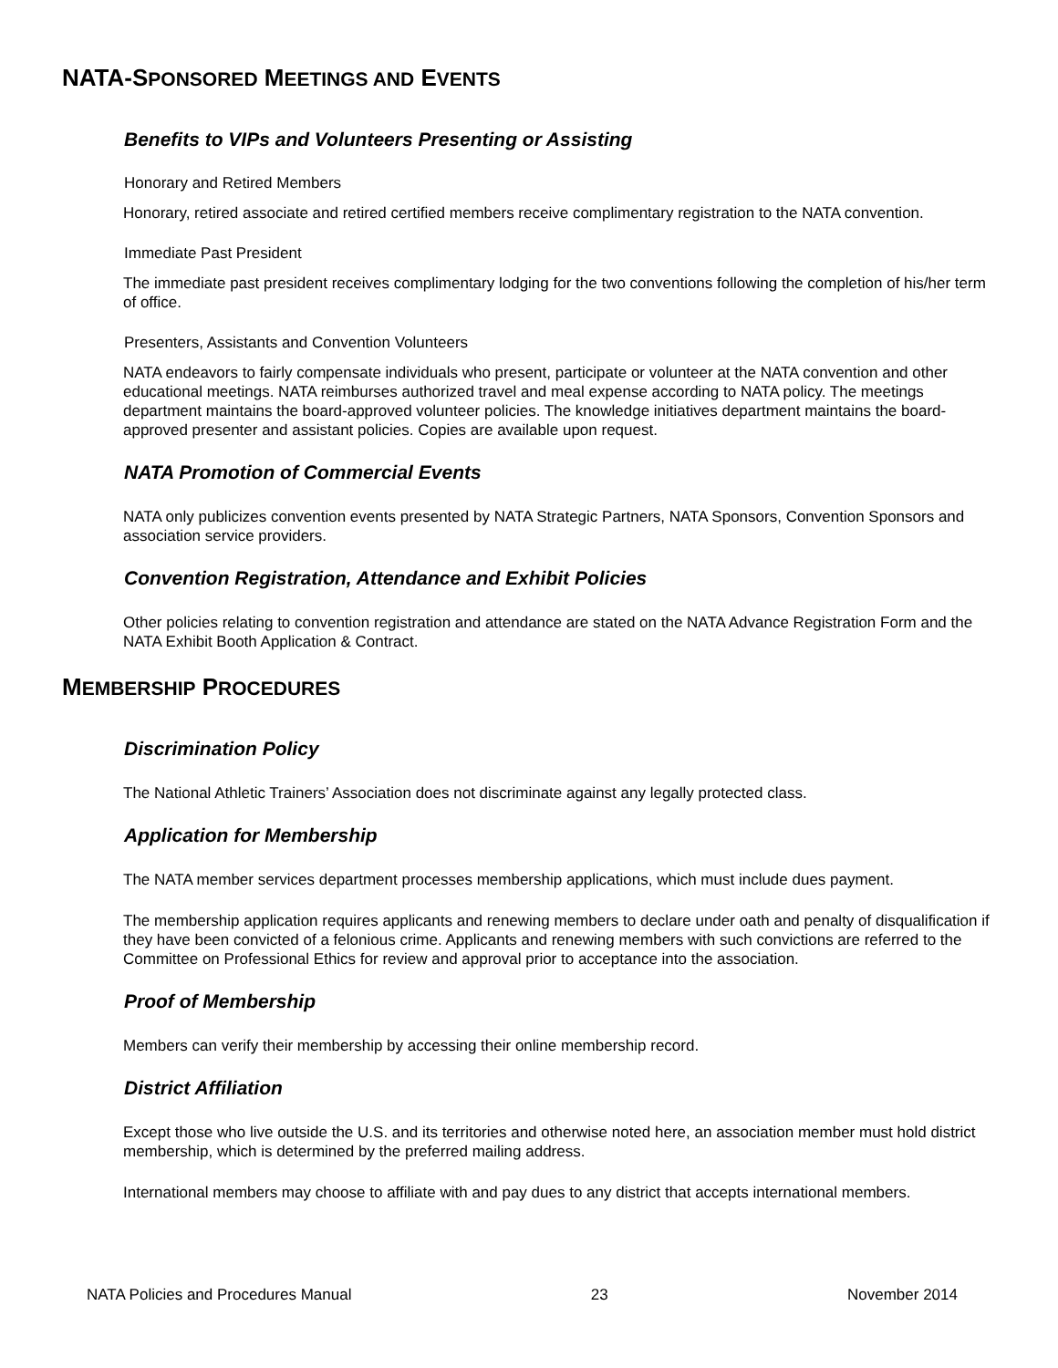NATA-SPONSORED MEETINGS AND EVENTS
Benefits to VIPs and Volunteers Presenting or Assisting
Honorary and Retired Members
Honorary, retired associate and retired certified members receive complimentary registration to the NATA convention.
Immediate Past President
The immediate past president receives complimentary lodging for the two conventions following the completion of his/her term of office.
Presenters, Assistants and Convention Volunteers
NATA endeavors to fairly compensate individuals who present, participate or volunteer at the NATA convention and other educational meetings. NATA reimburses authorized travel and meal expense according to NATA policy. The meetings department maintains the board-approved volunteer policies. The knowledge initiatives department maintains the board-approved presenter and assistant policies. Copies are available upon request.
NATA Promotion of Commercial Events
NATA only publicizes convention events presented by NATA Strategic Partners, NATA Sponsors, Convention Sponsors and association service providers.
Convention Registration, Attendance and Exhibit Policies
Other policies relating to convention registration and attendance are stated on the NATA Advance Registration Form and the NATA Exhibit Booth Application & Contract.
MEMBERSHIP PROCEDURES
Discrimination Policy
The National Athletic Trainers’ Association does not discriminate against any legally protected class.
Application for Membership
The NATA member services department processes membership applications, which must include dues payment.
The membership application requires applicants and renewing members to declare under oath and penalty of disqualification if they have been convicted of a felonious crime. Applicants and renewing members with such convictions are referred to the Committee on Professional Ethics for review and approval prior to acceptance into the association.
Proof of Membership
Members can verify their membership by accessing their online membership record.
District Affiliation
Except those who live outside the U.S. and its territories and otherwise noted here, an association member must hold district membership, which is determined by the preferred mailing address.
International members may choose to affiliate with and pay dues to any district that accepts international members.
NATA Policies and Procedures Manual 23 November 2014